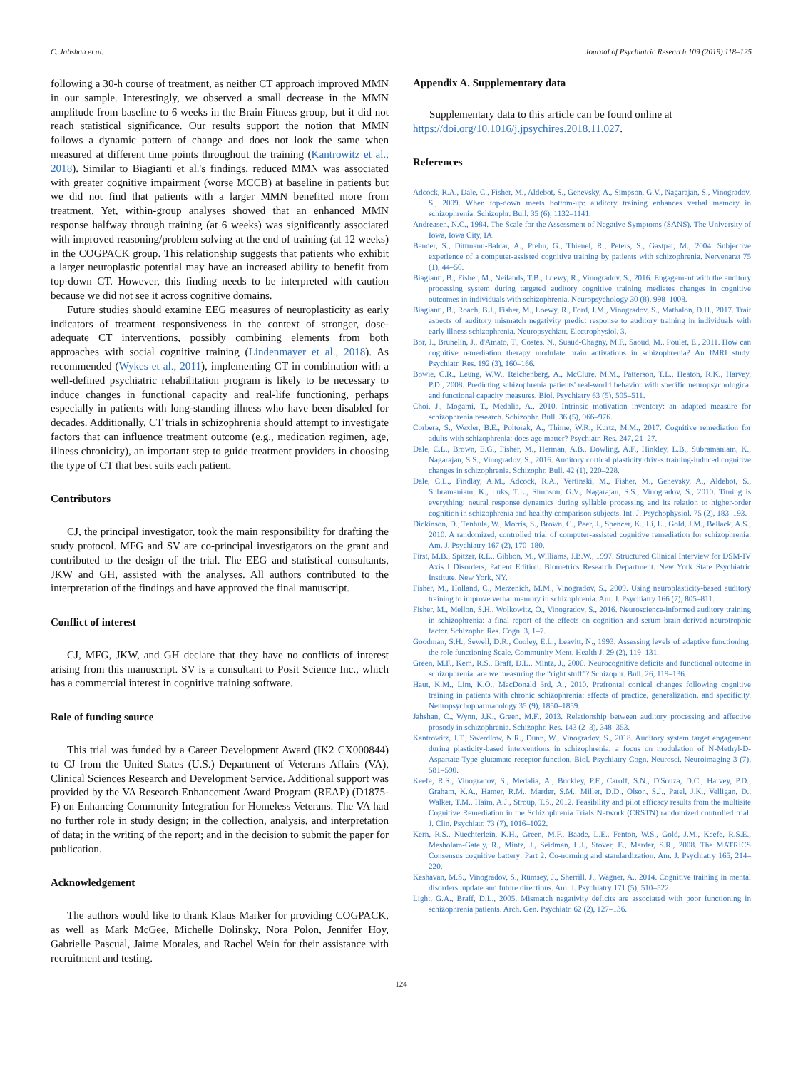C. Jahshan et al. Journal of Psychiatric Research 109 (2019) 118–125
following a 30-h course of treatment, as neither CT approach improved MMN in our sample. Interestingly, we observed a small decrease in the MMN amplitude from baseline to 6 weeks in the Brain Fitness group, but it did not reach statistical significance. Our results support the notion that MMN follows a dynamic pattern of change and does not look the same when measured at different time points throughout the training (Kantrowitz et al., 2018). Similar to Biagianti et al.'s findings, reduced MMN was associated with greater cognitive impairment (worse MCCB) at baseline in patients but we did not find that patients with a larger MMN benefited more from treatment. Yet, within-group analyses showed that an enhanced MMN response halfway through training (at 6 weeks) was significantly associated with improved reasoning/problem solving at the end of training (at 12 weeks) in the COGPACK group. This relationship suggests that patients who exhibit a larger neuroplastic potential may have an increased ability to benefit from top-down CT. However, this finding needs to be interpreted with caution because we did not see it across cognitive domains.
Future studies should examine EEG measures of neuroplasticity as early indicators of treatment responsiveness in the context of stronger, dose-adequate CT interventions, possibly combining elements from both approaches with social cognitive training (Lindenmayer et al., 2018). As recommended (Wykes et al., 2011), implementing CT in combination with a well-defined psychiatric rehabilitation program is likely to be necessary to induce changes in functional capacity and real-life functioning, perhaps especially in patients with long-standing illness who have been disabled for decades. Additionally, CT trials in schizophrenia should attempt to investigate factors that can influence treatment outcome (e.g., medication regimen, age, illness chronicity), an important step to guide treatment providers in choosing the type of CT that best suits each patient.
Contributors
CJ, the principal investigator, took the main responsibility for drafting the study protocol. MFG and SV are co-principal investigators on the grant and contributed to the design of the trial. The EEG and statistical consultants, JKW and GH, assisted with the analyses. All authors contributed to the interpretation of the findings and have approved the final manuscript.
Conflict of interest
CJ, MFG, JKW, and GH declare that they have no conflicts of interest arising from this manuscript. SV is a consultant to Posit Science Inc., which has a commercial interest in cognitive training software.
Role of funding source
This trial was funded by a Career Development Award (IK2 CX000844) to CJ from the United States (U.S.) Department of Veterans Affairs (VA), Clinical Sciences Research and Development Service. Additional support was provided by the VA Research Enhancement Award Program (REAP) (D1875-F) on Enhancing Community Integration for Homeless Veterans. The VA had no further role in study design; in the collection, analysis, and interpretation of data; in the writing of the report; and in the decision to submit the paper for publication.
Acknowledgement
The authors would like to thank Klaus Marker for providing COGPACK, as well as Mark McGee, Michelle Dolinsky, Nora Polon, Jennifer Hoy, Gabrielle Pascual, Jaime Morales, and Rachel Wein for their assistance with recruitment and testing.
Appendix A. Supplementary data
Supplementary data to this article can be found online at https://doi.org/10.1016/j.jpsychires.2018.11.027.
References
Adcock, R.A., Dale, C., Fisher, M., Aldebot, S., Genevsky, A., Simpson, G.V., Nagarajan, S., Vinogradov, S., 2009. When top-down meets bottom-up: auditory training enhances verbal memory in schizophrenia. Schizophr. Bull. 35 (6), 1132–1141.
Andreasen, N.C., 1984. The Scale for the Assessment of Negative Symptoms (SANS). The University of Iowa, Iowa City, IA.
Bender, S., Dittmann-Balcar, A., Prehn, G., Thienel, R., Peters, S., Gastpar, M., 2004. Subjective experience of a computer-assisted cognitive training by patients with schizophrenia. Nervenarzt 75 (1), 44–50.
Biagianti, B., Fisher, M., Neilands, T.B., Loewy, R., Vinogradov, S., 2016. Engagement with the auditory processing system during targeted auditory cognitive training mediates changes in cognitive outcomes in individuals with schizophrenia. Neuropsychology 30 (8), 998–1008.
Biagianti, B., Roach, B.J., Fisher, M., Loewy, R., Ford, J.M., Vinogradov, S., Mathalon, D.H., 2017. Trait aspects of auditory mismatch negativity predict response to auditory training in individuals with early illness schizophrenia. Neuropsychiatr. Electrophysiol. 3.
Bor, J., Brunelin, J., d'Amato, T., Costes, N., Suaud-Chagny, M.F., Saoud, M., Poulet, E., 2011. How can cognitive remediation therapy modulate brain activations in schizophrenia? An fMRI study. Psychiatr. Res. 192 (3), 160–166.
Bowie, C.R., Leung, W.W., Reichenberg, A., McClure, M.M., Patterson, T.L., Heaton, R.K., Harvey, P.D., 2008. Predicting schizophrenia patients' real-world behavior with specific neuropsychological and functional capacity measures. Biol. Psychiatry 63 (5), 505–511.
Choi, J., Mogami, T., Medalia, A., 2010. Intrinsic motivation inventory: an adapted measure for schizophrenia research. Schizophr. Bull. 36 (5), 966–976.
Corbera, S., Wexler, B.E., Poltorak, A., Thime, W.R., Kurtz, M.M., 2017. Cognitive remediation for adults with schizophrenia: does age matter? Psychiatr. Res. 247, 21–27.
Dale, C.L., Brown, E.G., Fisher, M., Herman, A.B., Dowling, A.F., Hinkley, L.B., Subramaniam, K., Nagarajan, S.S., Vinogradov, S., 2016. Auditory cortical plasticity drives training-induced cognitive changes in schizophrenia. Schizophr. Bull. 42 (1), 220–228.
Dale, C.L., Findlay, A.M., Adcock, R.A., Vertinski, M., Fisher, M., Genevsky, A., Aldebot, S., Subramaniam, K., Luks, T.L., Simpson, G.V., Nagarajan, S.S., Vinogradov, S., 2010. Timing is everything: neural response dynamics during syllable processing and its relation to higher-order cognition in schizophrenia and healthy comparison subjects. Int. J. Psychophysiol. 75 (2), 183–193.
Dickinson, D., Tenhula, W., Morris, S., Brown, C., Peer, J., Spencer, K., Li, L., Gold, J.M., Bellack, A.S., 2010. A randomized, controlled trial of computer-assisted cognitive remediation for schizophrenia. Am. J. Psychiatry 167 (2), 170–180.
First, M.B., Spitzer, R.L., Gibbon, M., Williams, J.B.W., 1997. Structured Clinical Interview for DSM-IV Axis I Disorders, Patient Edition. Biometrics Research Department. New York State Psychiatric Institute, New York, NY.
Fisher, M., Holland, C., Merzenich, M.M., Vinogradov, S., 2009. Using neuroplasticity-based auditory training to improve verbal memory in schizophrenia. Am. J. Psychiatry 166 (7), 805–811.
Fisher, M., Mellon, S.H., Wolkowitz, O., Vinogradov, S., 2016. Neuroscience-informed auditory training in schizophrenia: a final report of the effects on cognition and serum brain-derived neurotrophic factor. Schizophr. Res. Cogn. 3, 1–7.
Goodman, S.H., Sewell, D.R., Cooley, E.L., Leavitt, N., 1993. Assessing levels of adaptive functioning: the role functioning Scale. Community Ment. Health J. 29 (2), 119–131.
Green, M.F., Kern, R.S., Braff, D.L., Mintz, J., 2000. Neurocognitive deficits and functional outcome in schizophrenia: are we measuring the “right stuff”? Schizophr. Bull. 26, 119–136.
Haut, K.M., Lim, K.O., MacDonald 3rd, A., 2010. Prefrontal cortical changes following cognitive training in patients with chronic schizophrenia: effects of practice, generalization, and specificity. Neuropsychopharmacology 35 (9), 1850–1859.
Jahshan, C., Wynn, J.K., Green, M.F., 2013. Relationship between auditory processing and affective prosody in schizophrenia. Schizophr. Res. 143 (2–3), 348–353.
Kantrowitz, J.T., Swerdlow, N.R., Dunn, W., Vinogradov, S., 2018. Auditory system target engagement during plasticity-based interventions in schizophrenia: a focus on modulation of N-Methyl-D-Aspartate-Type glutamate receptor function. Biol. Psychiatry Cogn. Neurosci. Neuroimaging 3 (7), 581–590.
Keefe, R.S., Vinogradov, S., Medalia, A., Buckley, P.F., Caroff, S.N., D'Souza, D.C., Harvey, P.D., Graham, K.A., Hamer, R.M., Marder, S.M., Miller, D.D., Olson, S.J., Patel, J.K., Velligan, D., Walker, T.M., Haim, A.J., Stroup, T.S., 2012. Feasibility and pilot efficacy results from the multisite Cognitive Remediation in the Schizophrenia Trials Network (CRSTN) randomized controlled trial. J. Clin. Psychiatr. 73 (7), 1016–1022.
Kern, R.S., Nuechterlein, K.H., Green, M.F., Baade, L.E., Fenton, W.S., Gold, J.M., Keefe, R.S.E., Mesholam-Gately, R., Mintz, J., Seidman, L.J., Stover, E., Marder, S.R., 2008. The MATRICS Consensus cognitive battery: Part 2. Co-norming and standardization. Am. J. Psychiatry 165, 214–220.
Keshavan, M.S., Vinogradov, S., Rumsey, J., Sherrill, J., Wagner, A., 2014. Cognitive training in mental disorders: update and future directions. Am. J. Psychiatry 171 (5), 510–522.
Light, G.A., Braff, D.L., 2005. Mismatch negativity deficits are associated with poor functioning in schizophrenia patients. Arch. Gen. Psychiatr. 62 (2), 127–136.
124